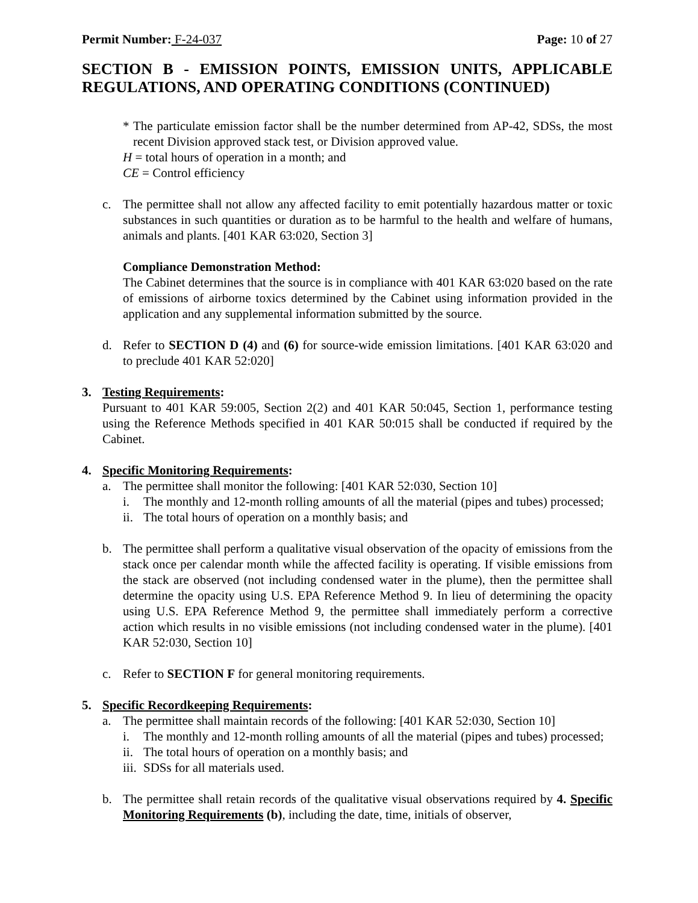Permit Number: F-24-037 Page: 10 of 27
SECTION B - EMISSION POINTS, EMISSION UNITS, APPLICABLE REGULATIONS, AND OPERATING CONDITIONS (CONTINUED)
* The particulate emission factor shall be the number determined from AP-42, SDSs, the most recent Division approved stack test, or Division approved value.
H = total hours of operation in a month; and
CE = Control efficiency
c. The permittee shall not allow any affected facility to emit potentially hazardous matter or toxic substances in such quantities or duration as to be harmful to the health and welfare of humans, animals and plants. [401 KAR 63:020, Section 3]
Compliance Demonstration Method:
The Cabinet determines that the source is in compliance with 401 KAR 63:020 based on the rate of emissions of airborne toxics determined by the Cabinet using information provided in the application and any supplemental information submitted by the source.
d. Refer to SECTION D (4) and (6) for source-wide emission limitations. [401 KAR 63:020 and to preclude 401 KAR 52:020]
3. Testing Requirements:
Pursuant to 401 KAR 59:005, Section 2(2) and 401 KAR 50:045, Section 1, performance testing using the Reference Methods specified in 401 KAR 50:015 shall be conducted if required by the Cabinet.
4. Specific Monitoring Requirements:
a. The permittee shall monitor the following: [401 KAR 52:030, Section 10]
i. The monthly and 12-month rolling amounts of all the material (pipes and tubes) processed;
ii. The total hours of operation on a monthly basis; and
b. The permittee shall perform a qualitative visual observation of the opacity of emissions from the stack once per calendar month while the affected facility is operating. If visible emissions from the stack are observed (not including condensed water in the plume), then the permittee shall determine the opacity using U.S. EPA Reference Method 9. In lieu of determining the opacity using U.S. EPA Reference Method 9, the permittee shall immediately perform a corrective action which results in no visible emissions (not including condensed water in the plume). [401 KAR 52:030, Section 10]
c. Refer to SECTION F for general monitoring requirements.
5. Specific Recordkeeping Requirements:
a. The permittee shall maintain records of the following: [401 KAR 52:030, Section 10]
i. The monthly and 12-month rolling amounts of all the material (pipes and tubes) processed;
ii. The total hours of operation on a monthly basis; and
iii. SDSs for all materials used.
b. The permittee shall retain records of the qualitative visual observations required by 4. Specific Monitoring Requirements (b), including the date, time, initials of observer,